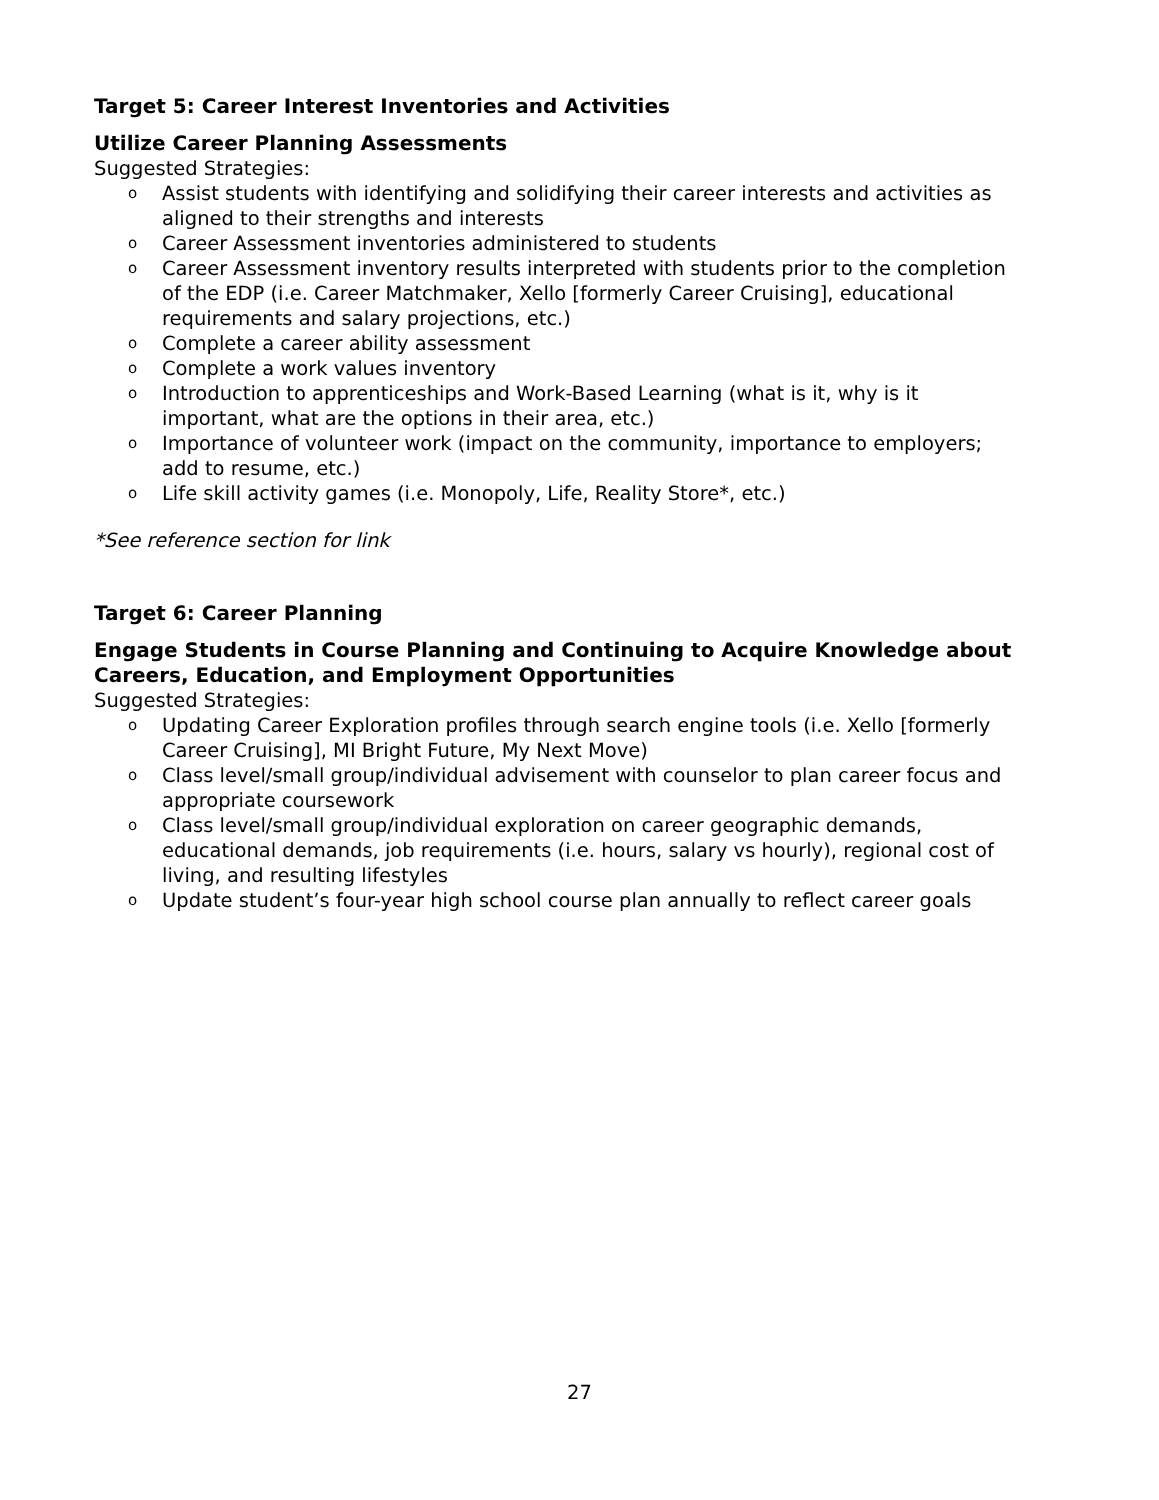Target 5: Career Interest Inventories and Activities
Utilize Career Planning Assessments
Suggested Strategies:
o Assist students with identifying and solidifying their career interests and activities as aligned to their strengths and interests
o Career Assessment inventories administered to students
o Career Assessment inventory results interpreted with students prior to the completion of the EDP (i.e. Career Matchmaker, Xello [formerly Career Cruising], educational requirements and salary projections, etc.)
o Complete a career ability assessment
o Complete a work values inventory
o Introduction to apprenticeships and Work-Based Learning (what is it, why is it important, what are the options in their area, etc.)
o Importance of volunteer work (impact on the community, importance to employers; add to resume, etc.)
o Life skill activity games (i.e. Monopoly, Life, Reality Store*, etc.)
*See reference section for link
Target 6: Career Planning
Engage Students in Course Planning and Continuing to Acquire Knowledge about Careers, Education, and Employment Opportunities
Suggested Strategies:
o Updating Career Exploration profiles through search engine tools (i.e. Xello [formerly Career Cruising], MI Bright Future, My Next Move)
o Class level/small group/individual advisement with counselor to plan career focus and appropriate coursework
o Class level/small group/individual exploration on career geographic demands, educational demands, job requirements (i.e. hours, salary vs hourly), regional cost of living, and resulting lifestyles
o Update student’s four-year high school course plan annually to reflect career goals
27